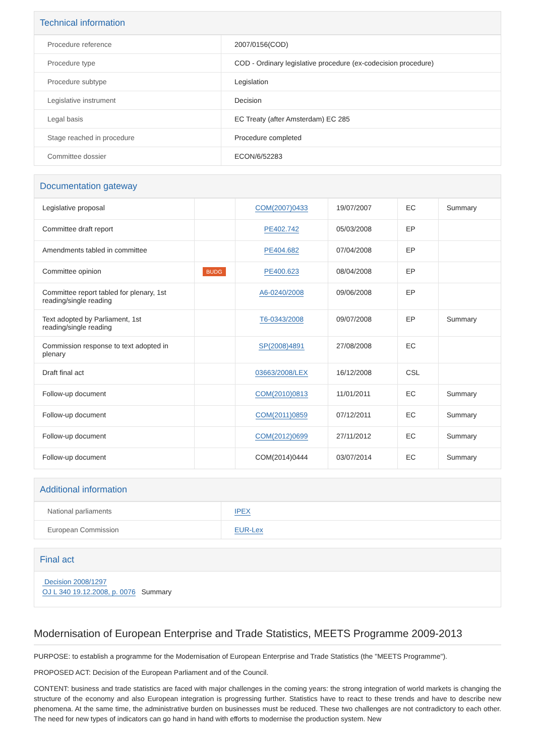Technical information
| Procedure reference | 2007/0156(COD) |
| Procedure type | COD - Ordinary legislative procedure (ex-codecision procedure) |
| Procedure subtype | Legislation |
| Legislative instrument | Decision |
| Legal basis | EC Treaty (after Amsterdam) EC 285 |
| Stage reached in procedure | Procedure completed |
| Committee dossier | ECON/6/52283 |
Documentation gateway
| Legislative proposal | | COM(2007)0433 | 19/07/2007 | EC | Summary |
| Committee draft report | | PE402.742 | 05/03/2008 | EP | |
| Amendments tabled in committee | | PE404.682 | 07/04/2008 | EP | |
| Committee opinion | BUDG | PE400.623 | 08/04/2008 | EP | |
| Committee report tabled for plenary, 1st reading/single reading | | A6-0240/2008 | 09/06/2008 | EP | |
| Text adopted by Parliament, 1st reading/single reading | | T6-0343/2008 | 09/07/2008 | EP | Summary |
| Commission response to text adopted in plenary | | SP(2008)4891 | 27/08/2008 | EC | |
| Draft final act | | 03663/2008/LEX | 16/12/2008 | CSL | |
| Follow-up document | | COM(2010)0813 | 11/01/2011 | EC | Summary |
| Follow-up document | | COM(2011)0859 | 07/12/2011 | EC | Summary |
| Follow-up document | | COM(2012)0699 | 27/11/2012 | EC | Summary |
| Follow-up document | | COM(2014)0444 | 03/07/2014 | EC | Summary |
Additional information
| National parliaments | IPEX |
| European Commission | EUR-Lex |
Final act
Decision 2008/1297
OJ L 340 19.12.2008, p. 0076 Summary
Modernisation of European Enterprise and Trade Statistics, MEETS Programme 2009-2013
PURPOSE: to establish a programme for the Modernisation of European Enterprise and Trade Statistics (the "MEETS Programme").
PROPOSED ACT: Decision of the European Parliament and of the Council.
CONTENT: business and trade statistics are faced with major challenges in the coming years: the strong integration of world markets is changing the structure of the economy and also European integration is progressing further. Statistics have to react to these trends and have to describe new phenomena. At the same time, the administrative burden on businesses must be reduced. These two challenges are not contradictory to each other. The need for new types of indicators can go hand in hand with efforts to modernise the production system. New